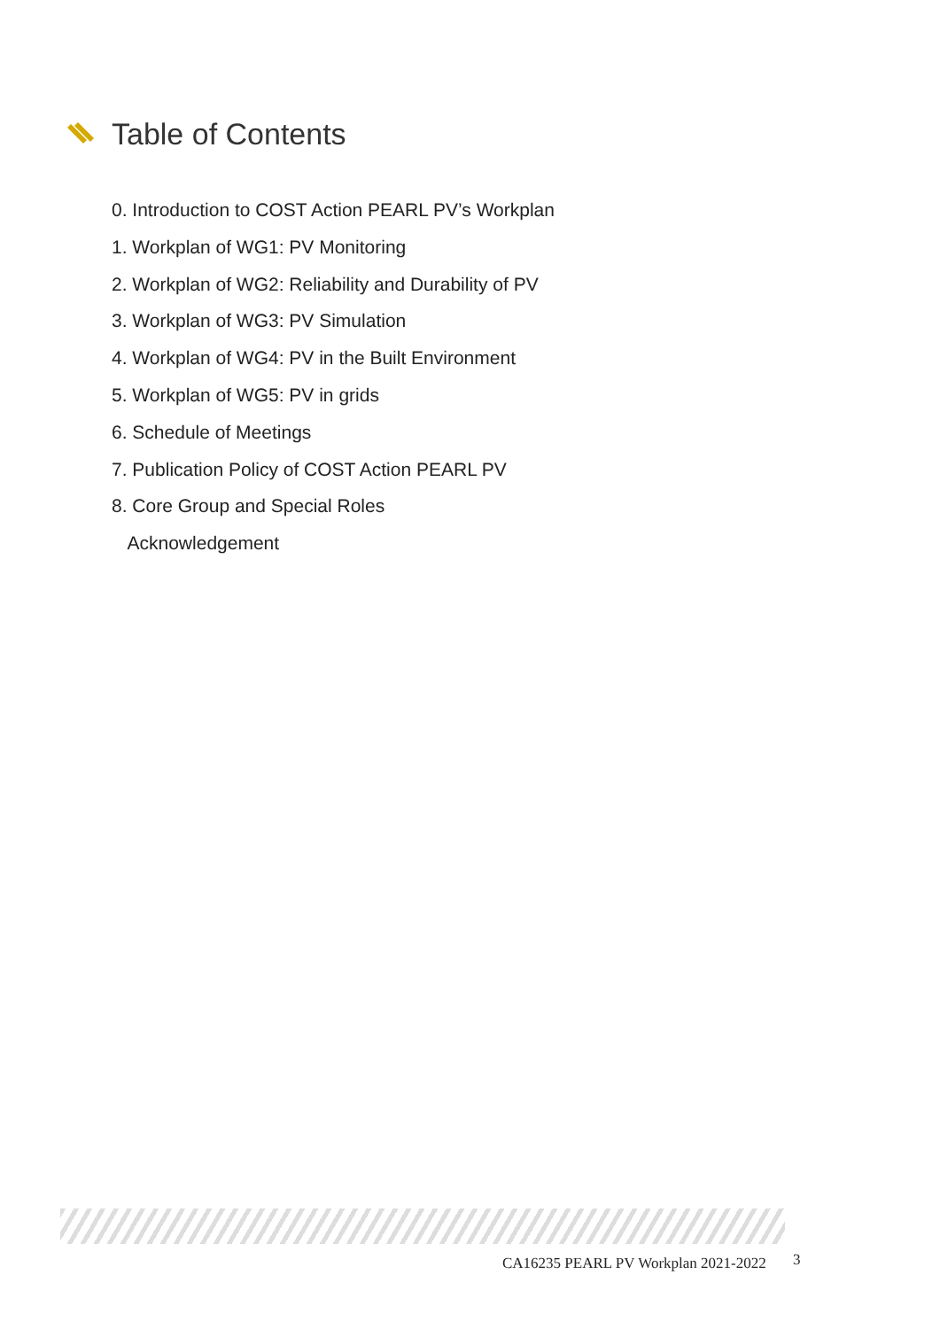Table of Contents
0. Introduction to COST Action PEARL PV’s Workplan
1. Workplan of WG1: PV Monitoring
2. Workplan of WG2: Reliability and Durability of PV
3. Workplan of WG3: PV Simulation
4. Workplan of WG4: PV in the Built Environment
5. Workplan of WG5: PV in grids
6. Schedule of Meetings
7. Publication Policy of COST Action PEARL PV
8. Core Group and Special Roles
Acknowledgement
CA16235 PEARL PV Workplan 2021-2022 3